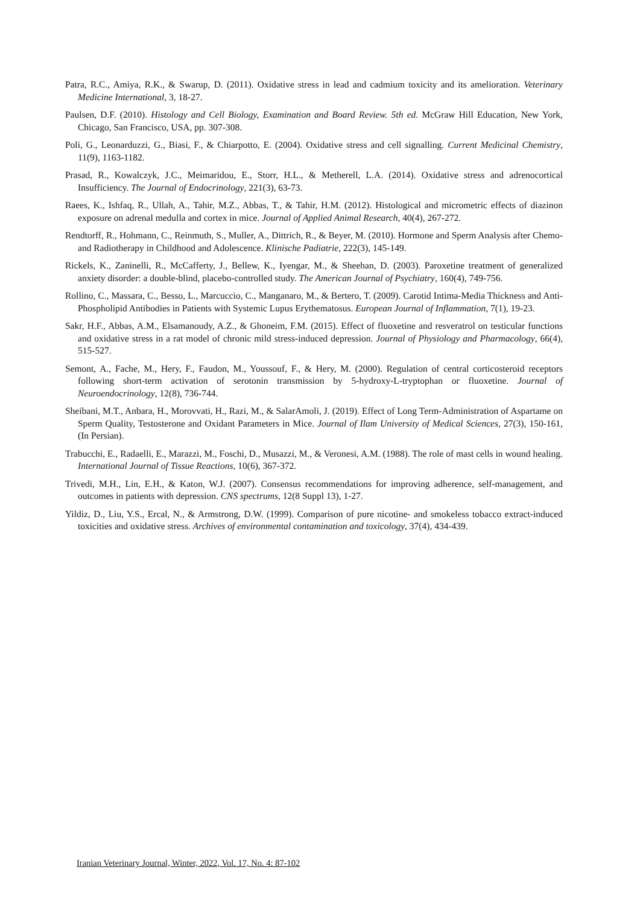Patra, R.C., Amiya, R.K., & Swarup, D. (2011). Oxidative stress in lead and cadmium toxicity and its amelioration. Veterinary Medicine International, 3, 18-27.
Paulsen, D.F. (2010). Histology and Cell Biology, Examination and Board Review. 5th ed. McGraw Hill Education, New York, Chicago, San Francisco, USA, pp. 307-308.
Poli, G., Leonarduzzi, G., Biasi, F., & Chiarpotto, E. (2004). Oxidative stress and cell signalling. Current Medicinal Chemistry, 11(9), 1163-1182.
Prasad, R., Kowalczyk, J.C., Meimaridou, E., Storr, H.L., & Metherell, L.A. (2014). Oxidative stress and adrenocortical Insufficiency. The Journal of Endocrinology, 221(3), 63-73.
Raees, K., Ishfaq, R., Ullah, A., Tahir, M.Z., Abbas, T., & Tahir, H.M. (2012). Histological and micrometric effects of diazinon exposure on adrenal medulla and cortex in mice. Journal of Applied Animal Research, 40(4), 267-272.
Rendtorff, R., Hohmann, C., Reinmuth, S., Muller, A., Dittrich, R., & Beyer, M. (2010). Hormone and Sperm Analysis after Chemo- and Radiotherapy in Childhood and Adolescence. Klinische Padiatrie, 222(3), 145-149.
Rickels, K., Zaninelli, R., McCafferty, J., Bellew, K., Iyengar, M., & Sheehan, D. (2003). Paroxetine treatment of generalized anxiety disorder: a double-blind, placebo-controlled study. The American Journal of Psychiatry, 160(4), 749-756.
Rollino, C., Massara, C., Besso, L., Marcuccio, C., Manganaro, M., & Bertero, T. (2009). Carotid Intima-Media Thickness and Anti-Phospholipid Antibodies in Patients with Systemic Lupus Erythematosus. European Journal of Inflammation, 7(1), 19-23.
Sakr, H.F., Abbas, A.M., Elsamanoudy, A.Z., & Ghoneim, F.M. (2015). Effect of fluoxetine and resveratrol on testicular functions and oxidative stress in a rat model of chronic mild stress-induced depression. Journal of Physiology and Pharmacology, 66(4), 515-527.
Semont, A., Fache, M., Hery, F., Faudon, M., Youssouf, F., & Hery, M. (2000). Regulation of central corticosteroid receptors following short-term activation of serotonin transmission by 5-hydroxy-L-tryptophan or fluoxetine. Journal of Neuroendocrinology, 12(8), 736-744.
Sheibani, M.T., Anbara, H., Morovvati, H., Razi, M., & SalarAmoli, J. (2019). Effect of Long Term-Administration of Aspartame on Sperm Quality, Testosterone and Oxidant Parameters in Mice. Journal of Ilam University of Medical Sciences, 27(3), 150-161, (In Persian).
Trabucchi, E., Radaelli, E., Marazzi, M., Foschi, D., Musazzi, M., & Veronesi, A.M. (1988). The role of mast cells in wound healing. International Journal of Tissue Reactions, 10(6), 367-372.
Trivedi, M.H., Lin, E.H., & Katon, W.J. (2007). Consensus recommendations for improving adherence, self-management, and outcomes in patients with depression. CNS spectrums, 12(8 Suppl 13), 1-27.
Yildiz, D., Liu, Y.S., Ercal, N., & Armstrong, D.W. (1999). Comparison of pure nicotine- and smokeless tobacco extract-induced toxicities and oxidative stress. Archives of environmental contamination and toxicology, 37(4), 434-439.
Iranian Veterinary Journal, Winter, 2022, Vol. 17, No. 4: 87-102